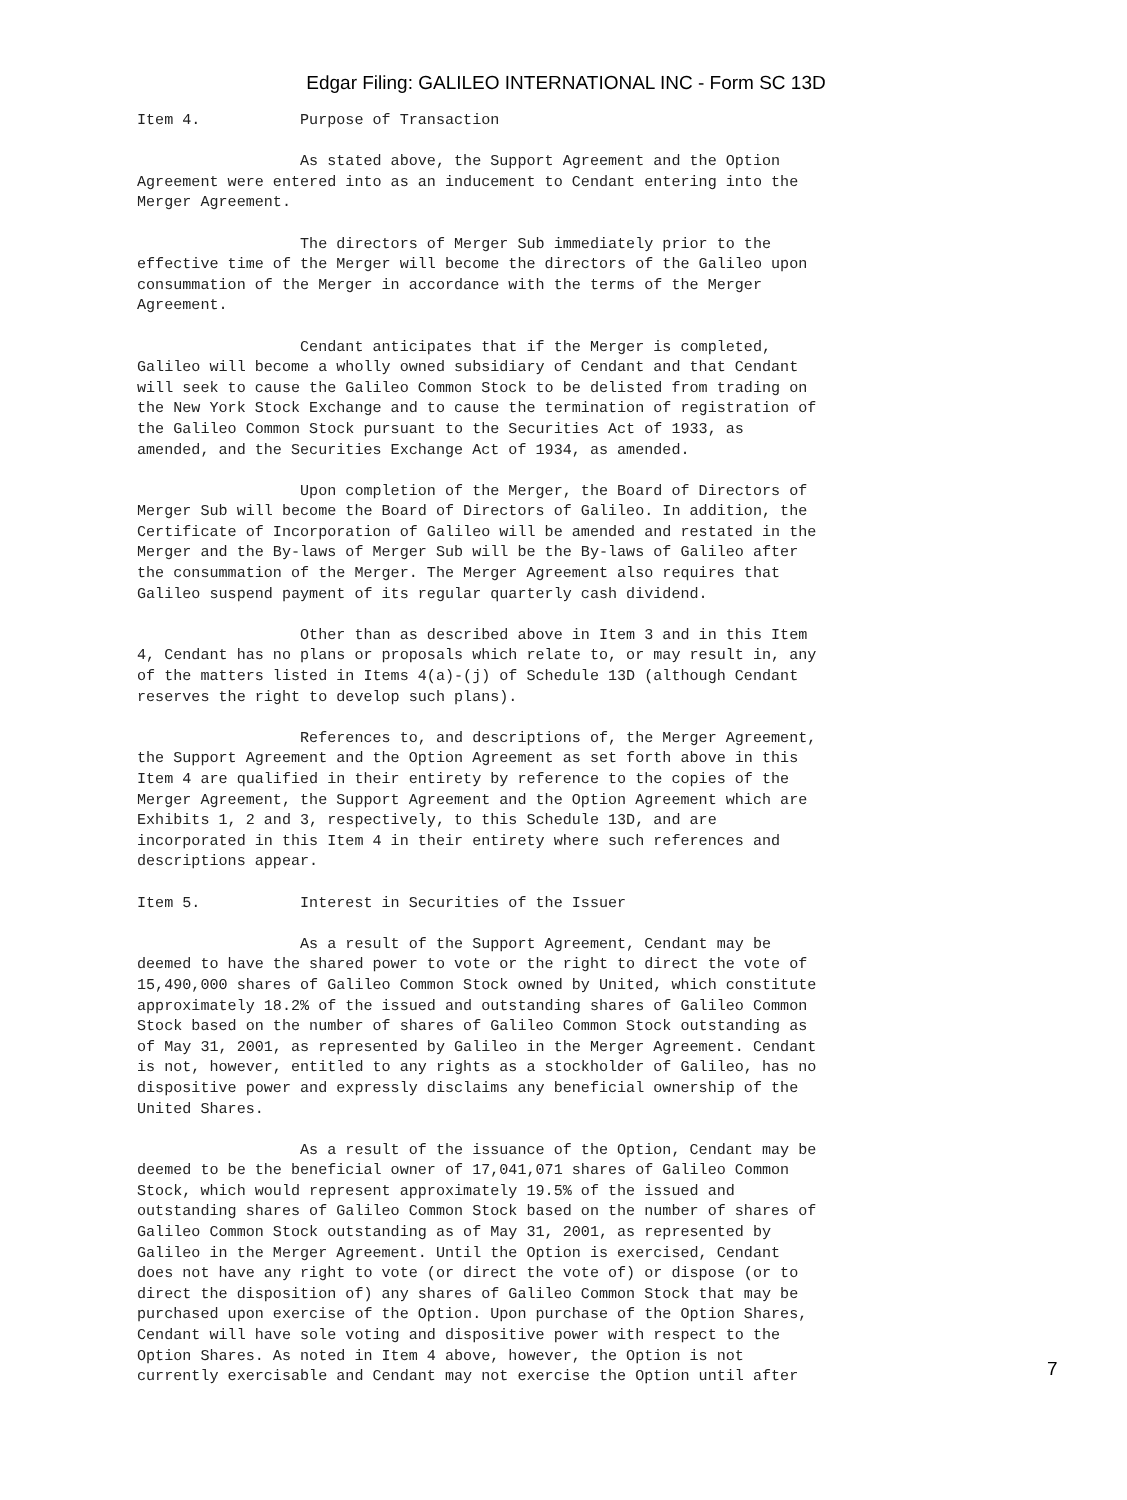Edgar Filing: GALILEO INTERNATIONAL INC - Form SC 13D
Item 4.           Purpose of Transaction

                  As stated above, the Support Agreement and the Option
Agreement were entered into as an inducement to Cendant entering into the
Merger Agreement.

                  The directors of Merger Sub immediately prior to the
effective time of the Merger will become the directors of the Galileo upon
consummation of the Merger in accordance with the terms of the Merger
Agreement.

                  Cendant anticipates that if the Merger is completed,
Galileo will become a wholly owned subsidiary of Cendant and that Cendant
will seek to cause the Galileo Common Stock to be delisted from trading on
the New York Stock Exchange and to cause the termination of registration of
the Galileo Common Stock pursuant to the Securities Act of 1933, as
amended, and the Securities Exchange Act of 1934, as amended.

                  Upon completion of the Merger, the Board of Directors of
Merger Sub will become the Board of Directors of Galileo. In addition, the
Certificate of Incorporation of Galileo will be amended and restated in the
Merger and the By-laws of Merger Sub will be the By-laws of Galileo after
the consummation of the Merger. The Merger Agreement also requires that
Galileo suspend payment of its regular quarterly cash dividend.

                  Other than as described above in Item 3 and in this Item
4, Cendant has no plans or proposals which relate to, or may result in, any
of the matters listed in Items 4(a)-(j) of Schedule 13D (although Cendant
reserves the right to develop such plans).

                  References to, and descriptions of, the Merger Agreement,
the Support Agreement and the Option Agreement as set forth above in this
Item 4 are qualified in their entirety by reference to the copies of the
Merger Agreement, the Support Agreement and the Option Agreement which are
Exhibits 1, 2 and 3, respectively, to this Schedule 13D, and are
incorporated in this Item 4 in their entirety where such references and
descriptions appear.

Item 5.           Interest in Securities of the Issuer

                  As a result of the Support Agreement, Cendant may be
deemed to have the shared power to vote or the right to direct the vote of
15,490,000 shares of Galileo Common Stock owned by United, which constitute
approximately 18.2% of the issued and outstanding shares of Galileo Common
Stock based on the number of shares of Galileo Common Stock outstanding as
of May 31, 2001, as represented by Galileo in the Merger Agreement. Cendant
is not, however, entitled to any rights as a stockholder of Galileo, has no
dispositive power and expressly disclaims any beneficial ownership of the
United Shares.

                  As a result of the issuance of the Option, Cendant may be
deemed to be the beneficial owner of 17,041,071 shares of Galileo Common
Stock, which would represent approximately 19.5% of the issued and
outstanding shares of Galileo Common Stock based on the number of shares of
Galileo Common Stock outstanding as of May 31, 2001, as represented by
Galileo in the Merger Agreement. Until the Option is exercised, Cendant
does not have any right to vote (or direct the vote of) or dispose (or to
direct the disposition of) any shares of Galileo Common Stock that may be
purchased upon exercise of the Option. Upon purchase of the Option Shares,
Cendant will have sole voting and dispositive power with respect to the
Option Shares. As noted in Item 4 above, however, the Option is not
currently exercisable and Cendant may not exercise the Option until after
7